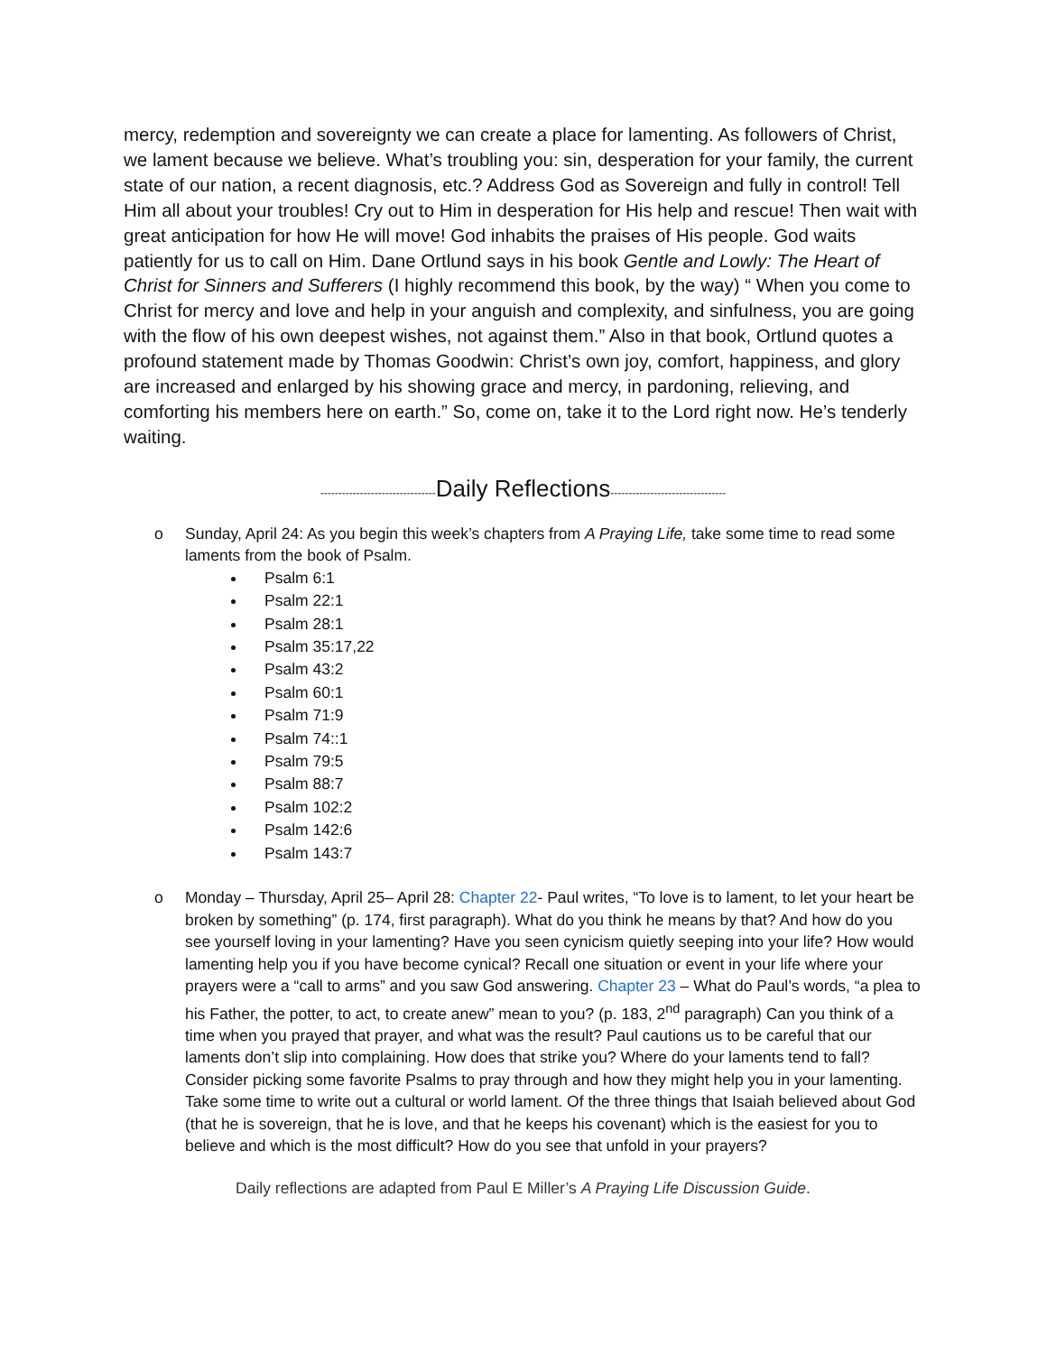mercy, redemption and sovereignty we can create a place for lamenting. As followers of Christ, we lament because we believe. What’s troubling you: sin, desperation for your family, the current state of our nation, a recent diagnosis, etc.? Address God as Sovereign and fully in control! Tell Him all about your troubles! Cry out to Him in desperation for His help and rescue! Then wait with great anticipation for how He will move! God inhabits the praises of His people. God waits patiently for us to call on Him. Dane Ortlund says in his book Gentle and Lowly: The Heart of Christ for Sinners and Sufferers (I highly recommend this book, by the way) “ When you come to Christ for mercy and love and help in your anguish and complexity, and sinfulness, you are going with the flow of his own deepest wishes, not against them.” Also in that book, Ortlund quotes a profound statement made by Thomas Goodwin: Christ’s own joy, comfort, happiness, and glory are increased and enlarged by his showing grace and mercy, in pardoning, relieving, and comforting his members here on earth.” So, come on, take it to the Lord right now. He’s tenderly waiting.
--------------------------------Daily Reflections--------------------------------
o Sunday, April 24: As you begin this week’s chapters from A Praying Life, take some time to read some laments from the book of Psalm.
Psalm 6:1
Psalm 22:1
Psalm 28:1
Psalm 35:17,22
Psalm 43:2
Psalm 60:1
Psalm 71:9
Psalm 74::1
Psalm 79:5
Psalm 88:7
Psalm 102:2
Psalm 142:6
Psalm 143:7
o Monday – Thursday, April 25– April 28: Chapter 22- Paul writes, “To love is to lament, to let your heart be broken by something” (p. 174, first paragraph). What do you think he means by that? And how do you see yourself loving in your lamenting? Have you seen cynicism quietly seeping into your life? How would lamenting help you if you have become cynical? Recall one situation or event in your life where your prayers were a “call to arms” and you saw God answering. Chapter 23 – What do Paul’s words, “a plea to his Father, the potter, to act, to create anew” mean to you? (p. 183, 2<sup>nd</sup> paragraph) Can you think of a time when you prayed that prayer, and what was the result? Paul cautions us to be careful that our laments don’t slip into complaining. How does that strike you? Where do your laments tend to fall? Consider picking some favorite Psalms to pray through and how they might help you in your lamenting. Take some time to write out a cultural or world lament. Of the three things that Isaiah believed about God (that he is sovereign, that he is love, and that he keeps his covenant) which is the easiest for you to believe and which is the most difficult? How do you see that unfold in your prayers?
Daily reflections are adapted from Paul E Miller’s A Praying Life Discussion Guide.